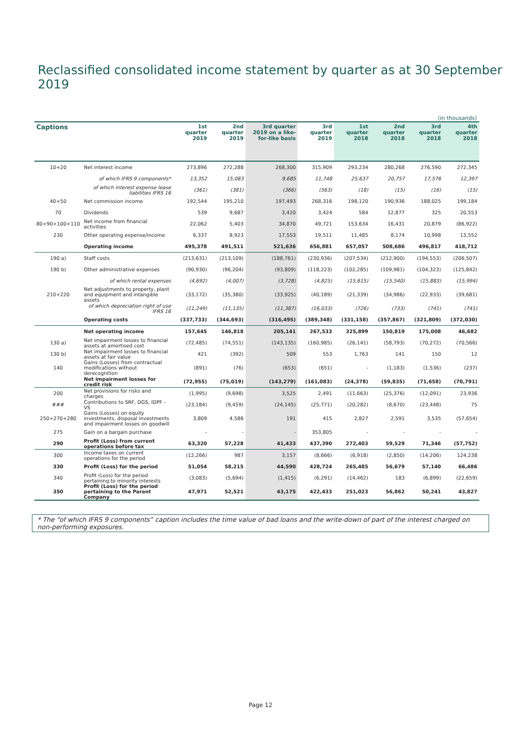Reclassified consolidated income statement by quarter as at 30 September 2019
(in thousands)
| Captions | | 1st quarter 2019 | 2nd quarter 2019 | 3rd quarter 2019 on a like-for-like basis | 3rd quarter 2019 | 1st quarter 2018 | 2nd quarter 2018 | 3rd quarter 2018 | 4th quarter 2018 |
| --- | --- | --- | --- | --- | --- | --- | --- | --- | --- |
| 10+20 | Net interest income | 273,896 | 272,288 | 268,300 | 315,909 | 293,234 | 280,268 | 276,590 | 272,345 |
| | of which IFRS 9 components* | 13,352 | 15,083 | 9,685 | 11,748 | 25,637 | 20,757 | 17,576 | 12,397 |
| | of which interest expense lease liabilities IFRS 16 | (361) | (381) | (366) | (563) | (18) | (15) | (16) | (15) |
| 40+50 | Net commission income | 192,544 | 195,210 | 197,493 | 268,316 | 198,120 | 190,936 | 188,025 | 199,184 |
| 70 | Dividends | 539 | 9,687 | 3,420 | 3,424 | 584 | 12,877 | 325 | 20,553 |
| 80+90+100+110 | Net income from financial activities | 22,062 | 5,403 | 34,870 | 49,721 | 153,634 | 16,431 | 20,879 | (86,922) |
| 230 | Other operating expense/income | 6,337 | 8,923 | 17,553 | 19,511 | 11,485 | 8,174 | 10,998 | 13,552 |
| | Operating income | 495,378 | 491,511 | 521,636 | 656,881 | 657,057 | 508,686 | 496,817 | 418,712 |
| 190 a) | Staff costs | (213,631) | (213,109) | (188,761) | (230,936) | (207,534) | (212,900) | (194,553) | (206,507) |
| 190 b) | Other administrative expenses | (90,930) | (96,204) | (93,809) | (118,223) | (102,285) | (109,981) | (104,323) | (125,842) |
| | of which rental expenses | (4,692) | (4,007) | (3,728) | (4,825) | (15,615) | (15,540) | (15,883) | (15,994) |
| 210+220 | Net adjustments to property, plant and equipment and intangible assets | (33,172) | (35,380) | (33,925) | (40,189) | (21,339) | (34,986) | (22,933) | (39,681) |
| | of which depreciation right of use IFRS 16 | (11,249) | (11,135) | (11,387) | (16,033) | (726) | (733) | (741) | (741) |
| | Operating costs | (337,733) | (344,693) | (316,495) | (389,348) | (331,158) | (357,867) | (321,809) | (372,030) |
| | Net operating income | 157,645 | 146,818 | 205,141 | 267,533 | 325,899 | 150,819 | 175,008 | 46,682 |
| 130 a) | Net impairment losses to financial assets at amortised cost | (72,485) | (74,551) | (143,135) | (160,985) | (26,141) | (58,793) | (70,272) | (70,566) |
| 130 b) | Net impairment losses to financial assets at fair value | 421 | (392) | 509 | 553 | 1,763 | 141 | 150 | 12 |
| 140 | Gains (Losses) from contractual modifications without derecognition | (891) | (76) | (653) | (651) | - | (1,183) | (1,536) | (237) |
| | Net impairment losses for credit risk | (72,955) | (75,019) | (143,279) | (161,083) | (24,378) | (59,835) | (71,658) | (70,791) |
| 200 | Net provisions for risks and charges | (1,995) | (9,698) | 3,525 | 2,491 | (11,663) | (25,376) | (12,091) | 23,936 |
| ### | Contributions to SRF, DGS, IDPF - VS | (23,184) | (9,459) | (24,145) | (25,771) | (20,282) | (8,670) | (23,448) | 75 |
| 250+270+280 | Gains (Losses) on equity investments, disposal investments and impairment losses on goodwill | 3,809 | 4,586 | 191 | 415 | 2,827 | 2,591 | 3,535 | (57,654) |
| 275 | Gain on a bargain purchase | - | - | - | 353,805 | - | - | - | - |
| 290 | Profit (Loss) from current operations before tax | 63,320 | 57,228 | 41,433 | 437,390 | 272,403 | 59,529 | 71,346 | (57,752) |
| 300 | Income taxes on current operations for the period | (12,266) | 987 | 3,157 | (8,666) | (6,918) | (2,850) | (14,206) | 124,238 |
| 330 | Profit (Loss) for the period | 51,054 | 58,215 | 44,590 | 428,724 | 265,485 | 56,679 | 57,140 | 66,486 |
| 340 | Profit (Loss) for the period pertaining to minority interests | (3,083) | (5,694) | (1,415) | (6,291) | (14,462) | 183 | (6,899) | (22,659) |
| 350 | Profit (Loss) for the period pertaining to the Parent Company | 47,971 | 52,521 | 43,175 | 422,433 | 251,023 | 56,862 | 50,241 | 43,827 |
* The “of which IFRS 9 components” caption includes the time value of bad loans and the write-down of part of the interest charged on non-performing exposures.
Page 12